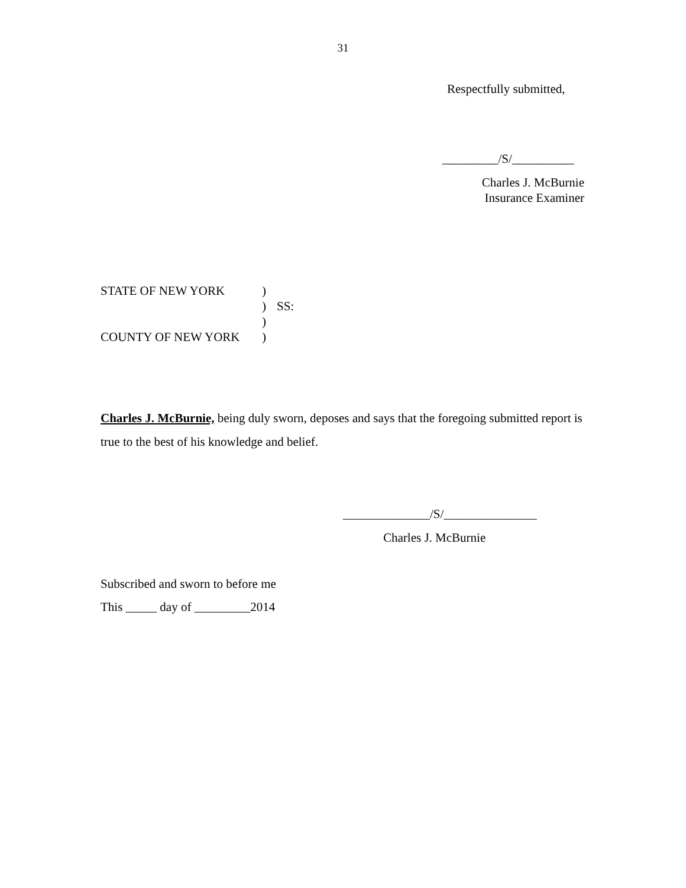31
Respectfully submitted,
_________/S/__________
Charles J. McBurnie
Insurance Examiner
| STATE OF NEW YORK | ) | |
| | ) | SS: |
| | ) | |
| COUNTY OF NEW YORK | ) | |
Charles J. McBurnie, being duly sworn, deposes and says that the foregoing submitted report is true to the best of his knowledge and belief.
______________/S/_______________
Charles J. McBurnie
Subscribed and sworn to before me
This _____ day of _________2014